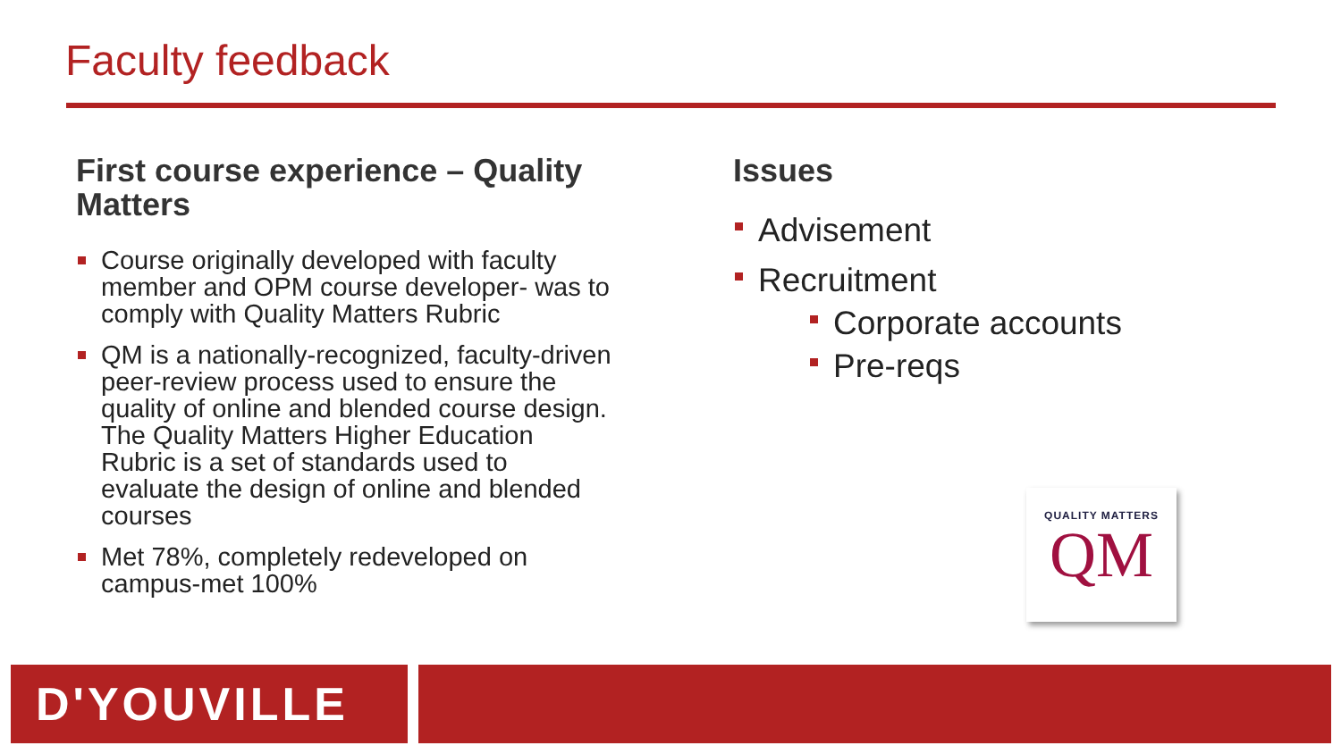Faculty feedback
First course experience – Quality Matters
Course originally developed with faculty member and OPM course developer- was to comply with Quality Matters Rubric
QM is a nationally-recognized, faculty-driven peer-review process used to ensure the quality of online and blended course design. The Quality Matters Higher Education Rubric is a set of standards used to evaluate the design of online and blended courses
Met 78%, completely redeveloped on campus-met 100%
Issues
Advisement
Recruitment
Corporate accounts
Pre-reqs
QUALITY MATTERS
QM
D'YOUVILLE